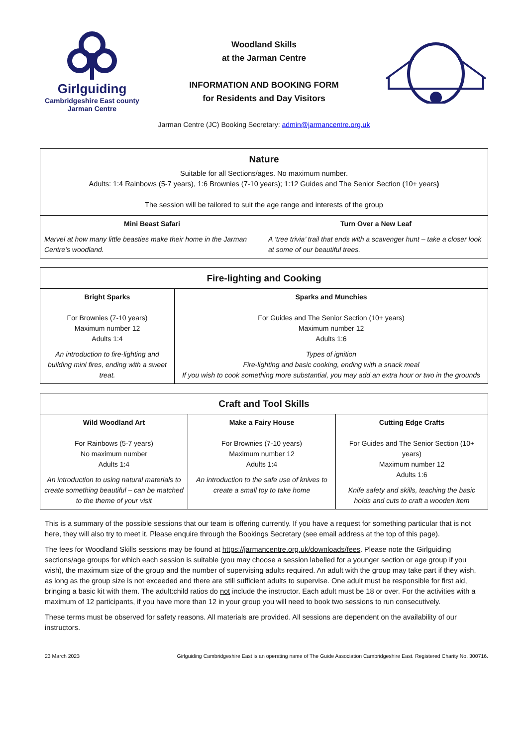Girlguiding
Cambridgeshire East county
Jarman Centre
Woodland Skills
at the Jarman Centre
INFORMATION AND BOOKING FORM
for Residents and Day Visitors
Jarman Centre (JC) Booking Secretary: admin@jarmancentre.org.uk
| Nature Suitable for all Sections/ages. No maximum number. Adults: 1:4 Rainbows (5-7 years), 1:6 Brownies (7-10 years); 1:12 Guides and The Senior Section (10+ years ) The session will be tailored to suit the age range and interests of the group | |
| --- | --- |
| Mini Beast Safari Marvel at how many little beasties make their home in the Jarman Centre’s woodland. | Turn Over a New Leaf A ‘tree trivia’ trail that ends with a scavenger hunt – take a closer look at some of our beautiful trees. |
| Fire-lighting and Cooking | |
| --- | --- |
| Bright Sparks For Brownies (7-10 years) Maximum number 12 Adults 1:4 An introduction to fire-lighting and building mini fires, ending with a sweet treat. | Sparks and Munchies For Guides and The Senior Section (10+ years) Maximum number 12 Adults 1:6 Types of ignition Fire-lighting and basic cooking, ending with a snack meal If you wish to cook something more substantial, you may add an extra hour or two in the grounds |
| Craft and Tool Skills | | |
| --- | --- | --- |
| Wild Woodland Art For Rainbows (5-7 years) No maximum number Adults 1:4 An introduction to using natural materials to create something beautiful – can be matched to the theme of your visit | Make a Fairy House For Brownies (7-10 years) Maximum number 12 Adults 1:4 An introduction to the safe use of knives to create a small toy to take home | Cutting Edge Crafts For Guides and The Senior Section (10+ years) Maximum number 12 Adults 1:6 Knife safety and skills, teaching the basic holds and cuts to craft a wooden item |
This is a summary of the possible sessions that our team is offering currently. If you have a request for something particular that is not here, they will also try to meet it. Please enquire through the Bookings Secretary (see email address at the top of this page).
The fees for Woodland Skills sessions may be found at https://jarmancentre.org.uk/downloads/fees. Please note the Girlguiding sections/age groups for which each session is suitable (you may choose a session labelled for a younger section or age group if you wish), the maximum size of the group and the number of supervising adults required. An adult with the group may take part if they wish, as long as the group size is not exceeded and there are still sufficient adults to supervise. One adult must be responsible for first aid, bringing a basic kit with them. The adult:child ratios do not include the instructor. Each adult must be 18 or over. For the activities with a maximum of 12 participants, if you have more than 12 in your group you will need to book two sessions to run consecutively.
These terms must be observed for safety reasons. All materials are provided. All sessions are dependent on the availability of our instructors.
23 March 2023 Girlguiding Cambridgeshire East is an operating name of The Guide Association Cambridgeshire East. Registered Charity No. 300716.